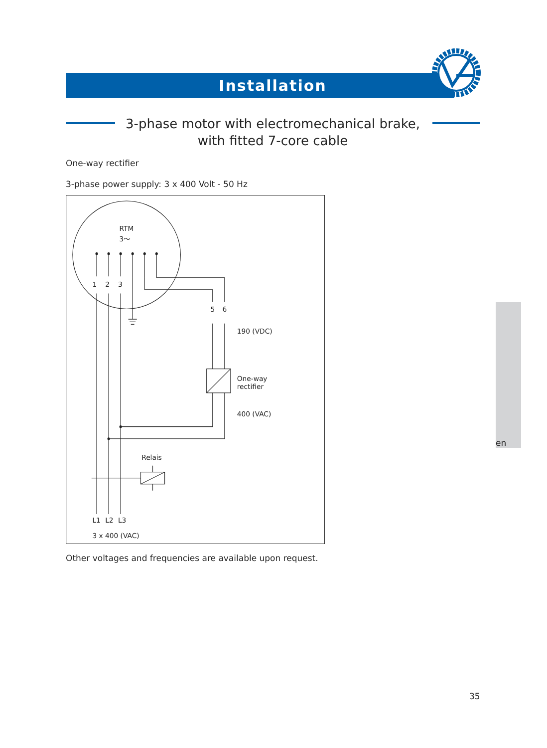Installation
3-phase motor with electromechanical brake,
with fitted 7-core cable
One-way rectifier
3-phase power supply: 3 x 400 Volt - 50 Hz
RTM
3～
1
2
3
5
6
190 (VDC)
One-way
rectifier
400 (VAC)
Relais
L1
L2
L3
3 x 400 (VAC)
Other voltages and frequencies are available upon request.
en
35